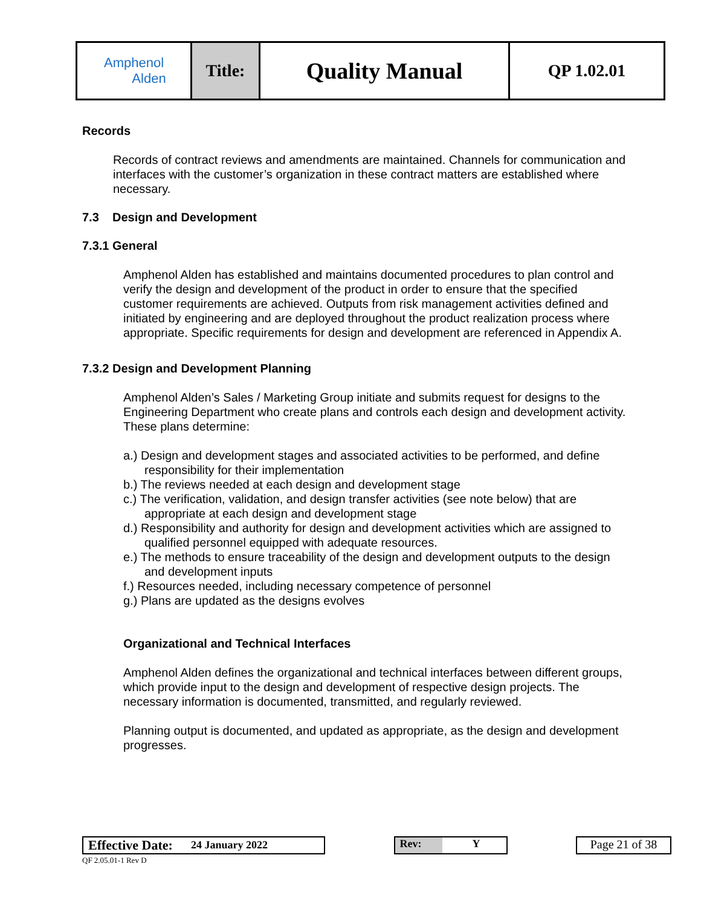| Amphenol Alden | Title: | Quality Manual | QP 1.02.01 |
Records
Records of contract reviews and amendments are maintained. Channels for communication and interfaces with the customer’s organization in these contract matters are established where necessary.
7.3 Design and Development
7.3.1 General
Amphenol Alden has established and maintains documented procedures to plan control and verify the design and development of the product in order to ensure that the specified customer requirements are achieved. Outputs from risk management activities defined and initiated by engineering and are deployed throughout the product realization process where appropriate. Specific requirements for design and development are referenced in Appendix A.
7.3.2 Design and Development Planning
Amphenol Alden’s Sales / Marketing Group initiate and submits request for designs to the Engineering Department who create plans and controls each design and development activity. These plans determine:
a.) Design and development stages and associated activities to be performed, and define responsibility for their implementation
b.) The reviews needed at each design and development stage
c.) The verification, validation, and design transfer activities (see note below) that are appropriate at each design and development stage
d.) Responsibility and authority for design and development activities which are assigned to qualified personnel equipped with adequate resources.
e.) The methods to ensure traceability of the design and development outputs to the design and development inputs
f.) Resources needed, including necessary competence of personnel
g.) Plans are updated as the designs evolves
Organizational and Technical Interfaces
Amphenol Alden defines the organizational and technical interfaces between different groups, which provide input to the design and development of respective design projects. The necessary information is documented, transmitted, and regularly reviewed.
Planning output is documented, and updated as appropriate, as the design and development progresses.
Effective Date: 24 January 2022 Rev: Y Page 21 of 38
QF 2.05.01-1 Rev D